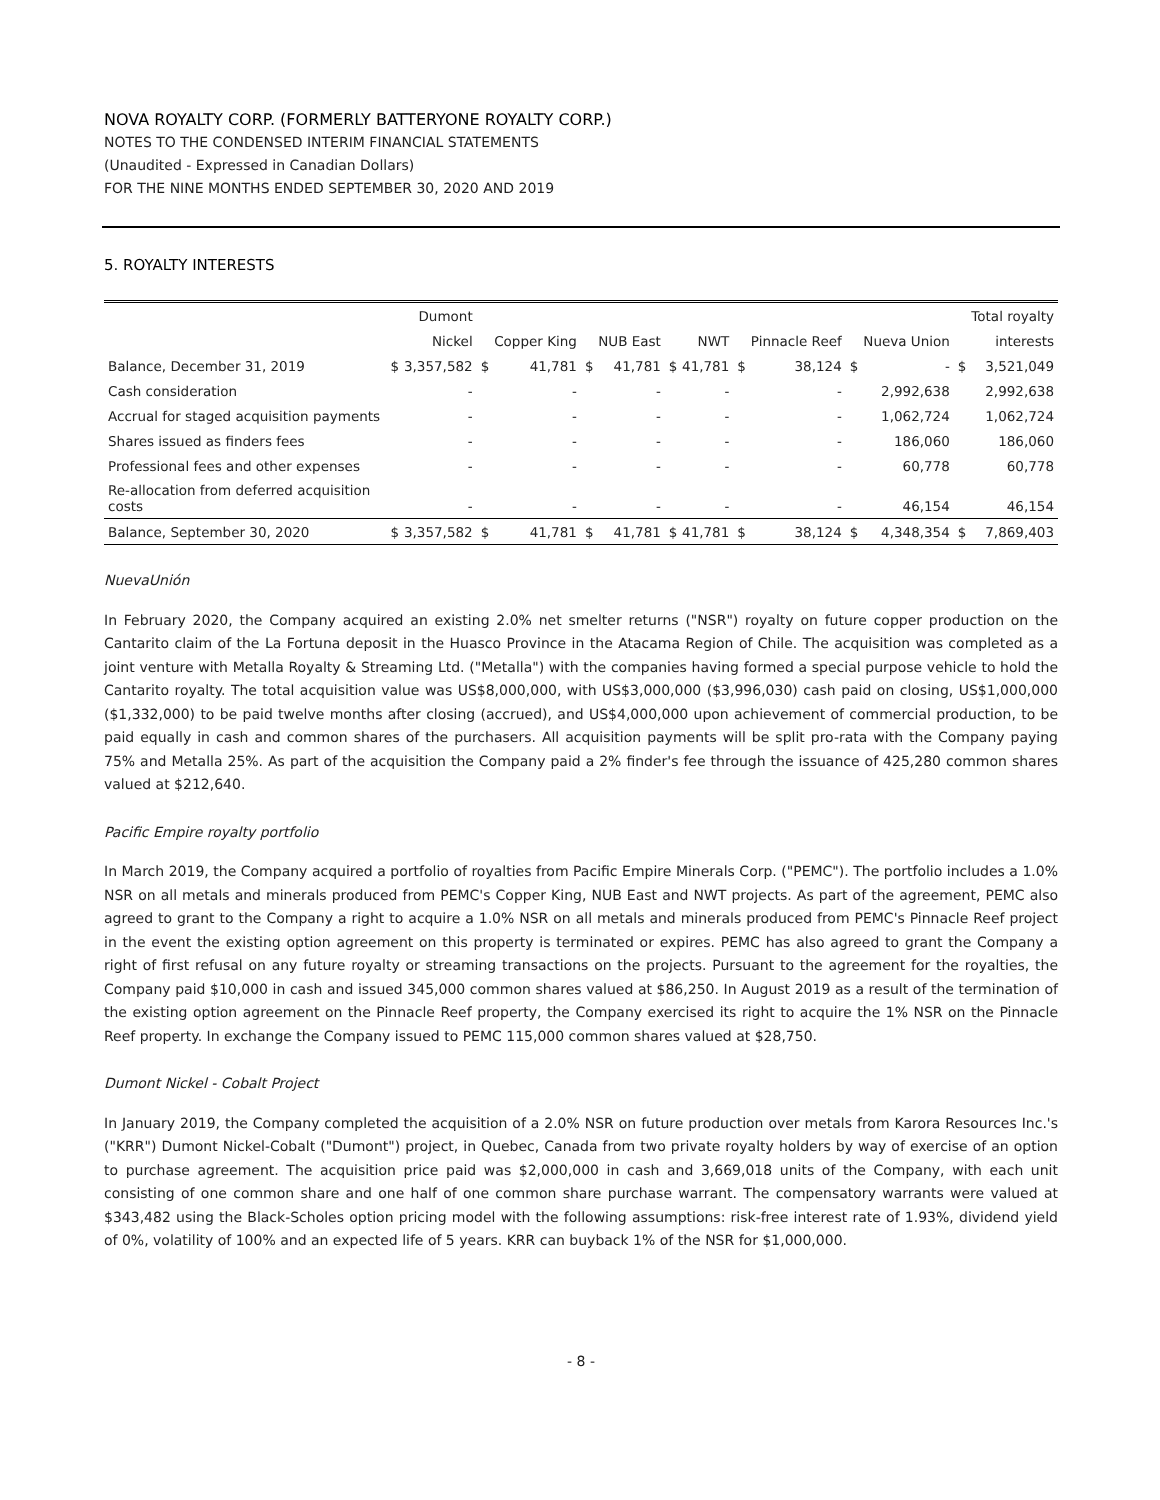NOVA ROYALTY CORP. (FORMERLY BATTERYONE ROYALTY CORP.)
NOTES TO THE CONDENSED INTERIM FINANCIAL STATEMENTS
(Unaudited - Expressed in Canadian Dollars)
FOR THE NINE MONTHS ENDED SEPTEMBER 30, 2020 AND 2019
5. ROYALTY INTERESTS
| | | Dumont | | | | | | | | | | | | Total royalty |
| --- | --- | --- | --- | --- | --- | --- | --- | --- | --- | --- | --- | --- | --- | --- |
| | | Nickel | | Copper King | | NUB East | | NWT | | Pinnacle Reef | | Nueva Union | | interests |
| Balance, December 31, 2019 | $ | 3,357,582 | $ | 41,781 | $ | 41,781 | $ | 41,781 | $ | 38,124 | $ | - | $ | 3,521,049 |
| Cash consideration | | - | | - | | - | | - | | - | | 2,992,638 | | 2,992,638 |
| Accrual for staged acquisition payments | | - | | - | | - | | - | | - | | 1,062,724 | | 1,062,724 |
| Shares issued as finders fees | | - | | - | | - | | - | | - | | 186,060 | | 186,060 |
| Professional fees and other expenses | | - | | - | | - | | - | | - | | 60,778 | | 60,778 |
| Re-allocation from deferred acquisition costs | | - | | - | | - | | - | | - | | 46,154 | | 46,154 |
| Balance, September 30, 2020 | $ | 3,357,582 | $ | 41,781 | $ | 41,781 | $ | 41,781 | $ | 38,124 | $ | 4,348,354 | $ | 7,869,403 |
NuevaUnión
In February 2020, the Company acquired an existing 2.0% net smelter returns ("NSR") royalty on future copper production on the Cantarito claim of the La Fortuna deposit in the Huasco Province in the Atacama Region of Chile. The acquisition was completed as a joint venture with Metalla Royalty & Streaming Ltd. ("Metalla") with the companies having formed a special purpose vehicle to hold the Cantarito royalty. The total acquisition value was US$8,000,000, with US$3,000,000 ($3,996,030) cash paid on closing, US$1,000,000 ($1,332,000) to be paid twelve months after closing (accrued), and US$4,000,000 upon achievement of commercial production, to be paid equally in cash and common shares of the purchasers. All acquisition payments will be split pro-rata with the Company paying 75% and Metalla 25%. As part of the acquisition the Company paid a 2% finder's fee through the issuance of 425,280 common shares valued at $212,640.
Pacific Empire royalty portfolio
In March 2019, the Company acquired a portfolio of royalties from Pacific Empire Minerals Corp. ("PEMC"). The portfolio includes a 1.0% NSR on all metals and minerals produced from PEMC's Copper King, NUB East and NWT projects. As part of the agreement, PEMC also agreed to grant to the Company a right to acquire a 1.0% NSR on all metals and minerals produced from PEMC's Pinnacle Reef project in the event the existing option agreement on this property is terminated or expires. PEMC has also agreed to grant the Company a right of first refusal on any future royalty or streaming transactions on the projects. Pursuant to the agreement for the royalties, the Company paid $10,000 in cash and issued 345,000 common shares valued at $86,250. In August 2019 as a result of the termination of the existing option agreement on the Pinnacle Reef property, the Company exercised its right to acquire the 1% NSR on the Pinnacle Reef property. In exchange the Company issued to PEMC 115,000 common shares valued at $28,750.
Dumont Nickel - Cobalt Project
In January 2019, the Company completed the acquisition of a 2.0% NSR on future production over metals from Karora Resources Inc.'s ("KRR") Dumont Nickel-Cobalt ("Dumont") project, in Quebec, Canada from two private royalty holders by way of exercise of an option to purchase agreement. The acquisition price paid was $2,000,000 in cash and 3,669,018 units of the Company, with each unit consisting of one common share and one half of one common share purchase warrant. The compensatory warrants were valued at $343,482 using the Black-Scholes option pricing model with the following assumptions: risk-free interest rate of 1.93%, dividend yield of 0%, volatility of 100% and an expected life of 5 years. KRR can buyback 1% of the NSR for $1,000,000.
- 8 -